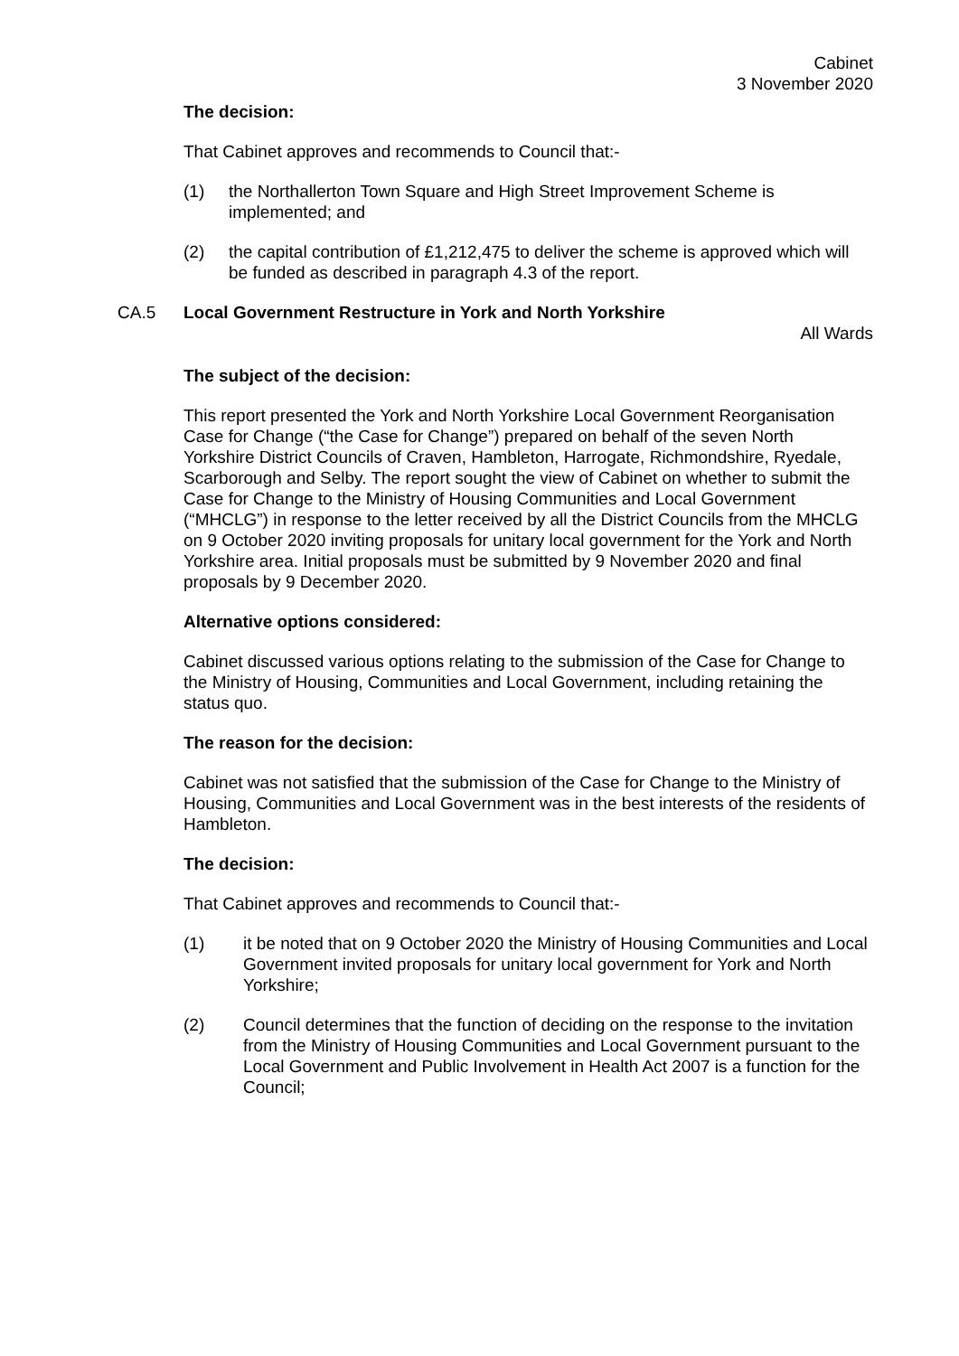Cabinet
3 November 2020
The decision:
That Cabinet approves and recommends to Council that:-
(1) the Northallerton Town Square and High Street Improvement Scheme is implemented; and
(2) the capital contribution of £1,212,475 to deliver the scheme is approved which will be funded as described in paragraph 4.3 of the report.
CA.5 Local Government Restructure in York and North Yorkshire
All Wards
The subject of the decision:
This report presented the York and North Yorkshire Local Government Reorganisation Case for Change (“the Case for Change”) prepared on behalf of the seven North Yorkshire District Councils of Craven, Hambleton, Harrogate, Richmondshire, Ryedale, Scarborough and Selby. The report sought the view of Cabinet on whether to submit the Case for Change to the Ministry of Housing Communities and Local Government (“MHCLG”) in response to the letter received by all the District Councils from the MHCLG on 9 October 2020 inviting proposals for unitary local government for the York and North Yorkshire area. Initial proposals must be submitted by 9 November 2020 and final proposals by 9 December 2020.
Alternative options considered:
Cabinet discussed various options relating to the submission of the Case for Change to the Ministry of Housing, Communities and Local Government, including retaining the status quo.
The reason for the decision:
Cabinet was not satisfied that the submission of the Case for Change to the Ministry of Housing, Communities and Local Government was in the best interests of the residents of Hambleton.
The decision:
That Cabinet approves and recommends to Council that:-
(1) it be noted that on 9 October 2020 the Ministry of Housing Communities and Local Government invited proposals for unitary local government for York and North Yorkshire;
(2) Council determines that the function of deciding on the response to the invitation from the Ministry of Housing Communities and Local Government pursuant to the Local Government and Public Involvement in Health Act 2007 is a function for the Council;